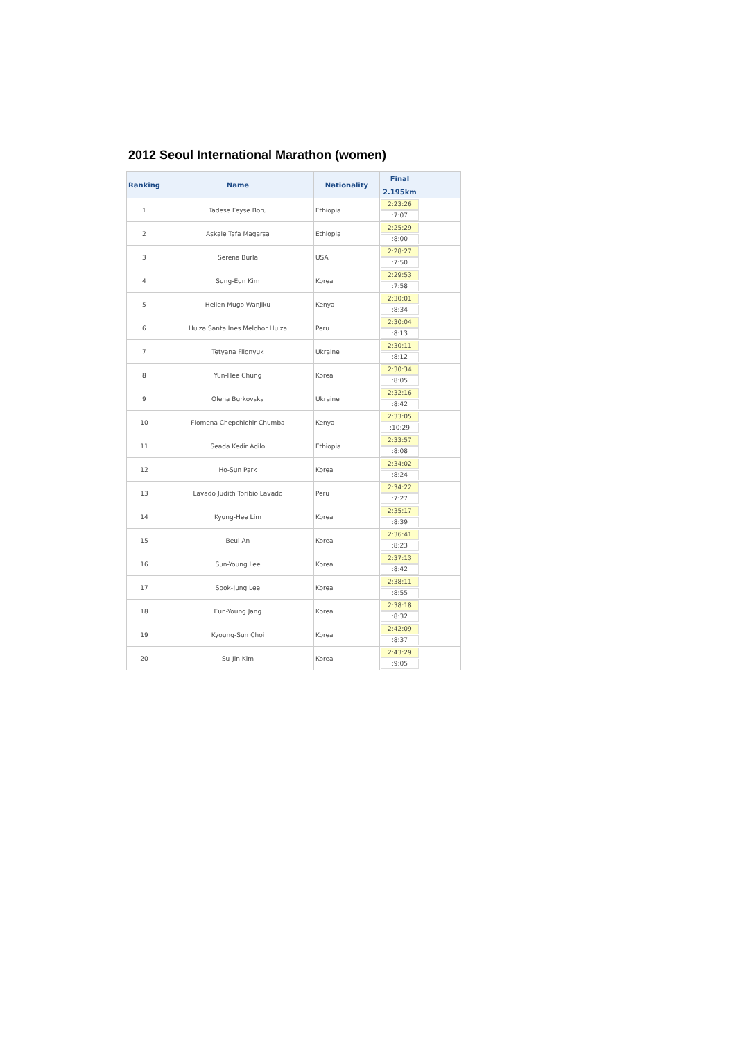2012 Seoul International Marathon (women)
| Ranking | Name | Nationality | Final | |
| --- | --- | --- | --- | --- |
| | | | 2.195km | |
| 1 | Tadese Feyse Boru | Ethiopia | 2:23:26 :7:07 | |
| 2 | Askale Tafa Magarsa | Ethiopia | 2:25:29 :8:00 | |
| 3 | Serena Burla | USA | 2:28:27 :7:50 | |
| 4 | Sung-Eun Kim | Korea | 2:29:53 :7:58 | |
| 5 | Hellen Mugo Wanjiku | Kenya | 2:30:01 :8:34 | |
| 6 | Huiza Santa Ines Melchor Huiza | Peru | 2:30:04 :8:13 | |
| 7 | Tetyana Filonyuk | Ukraine | 2:30:11 :8:12 | |
| 8 | Yun-Hee Chung | Korea | 2:30:34 :8:05 | |
| 9 | Olena Burkovska | Ukraine | 2:32:16 :8:42 | |
| 10 | Flomena Chepchichir Chumba | Kenya | 2:33:05 :10:29 | |
| 11 | Seada Kedir Adilo | Ethiopia | 2:33:57 :8:08 | |
| 12 | Ho-Sun Park | Korea | 2:34:02 :8:24 | |
| 13 | Lavado Judith Toribio Lavado | Peru | 2:34:22 :7:27 | |
| 14 | Kyung-Hee Lim | Korea | 2:35:17 :8:39 | |
| 15 | Beul An | Korea | 2:36:41 :8:23 | |
| 16 | Sun-Young Lee | Korea | 2:37:13 :8:42 | |
| 17 | Sook-Jung Lee | Korea | 2:38:11 :8:55 | |
| 18 | Eun-Young Jang | Korea | 2:38:18 :8:32 | |
| 19 | Kyoung-Sun Choi | Korea | 2:42:09 :8:37 | |
| 20 | Su-Jin Kim | Korea | 2:43:29 :9:05 | |